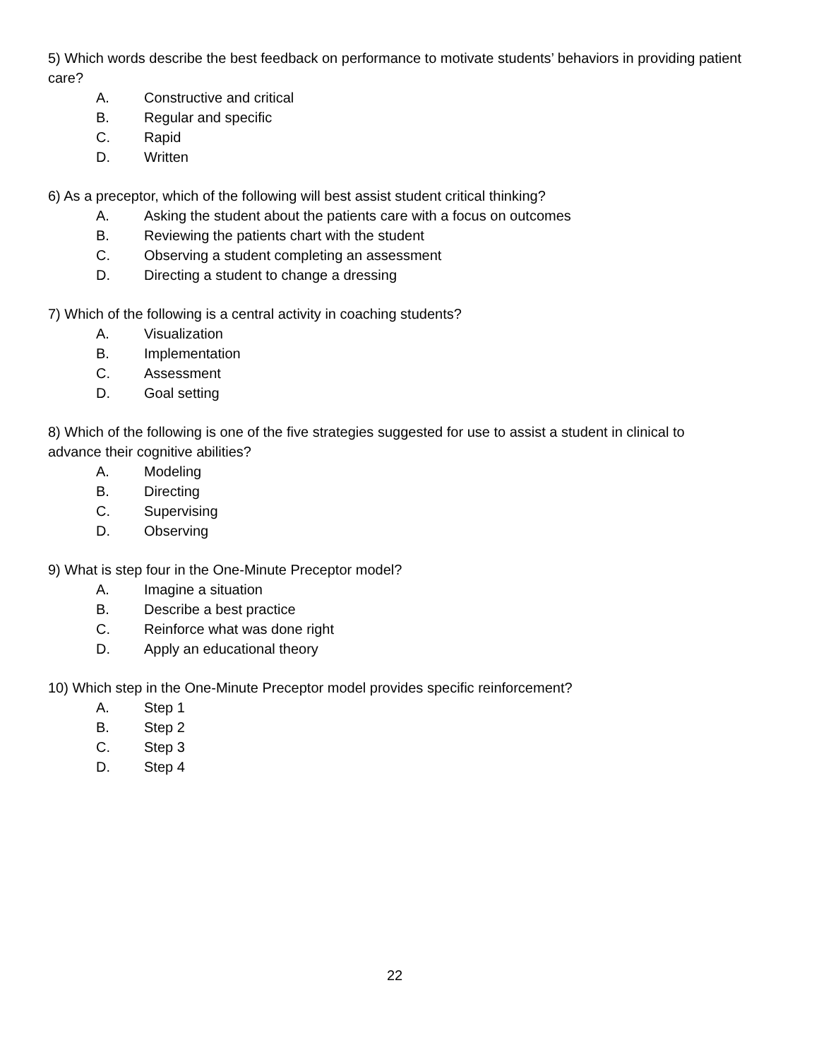5) Which words describe the best feedback on performance to motivate students’ behaviors in providing patient care?
A. Constructive and critical
B. Regular and specific
C. Rapid
D. Written
6) As a preceptor, which of the following will best assist student critical thinking?
A. Asking the student about the patients care with a focus on outcomes
B. Reviewing the patients chart with the student
C. Observing a student completing an assessment
D. Directing a student to change a dressing
7) Which of the following is a central activity in coaching students?
A. Visualization
B. Implementation
C. Assessment
D. Goal setting
8) Which of the following is one of the five strategies suggested for use to assist a student in clinical to advance their cognitive abilities?
A. Modeling
B. Directing
C. Supervising
D. Observing
9) What is step four in the One-Minute Preceptor model?
A. Imagine a situation
B. Describe a best practice
C. Reinforce what was done right
D. Apply an educational theory
10) Which step in the One-Minute Preceptor model provides specific reinforcement?
A. Step 1
B. Step 2
C. Step 3
D. Step 4
22